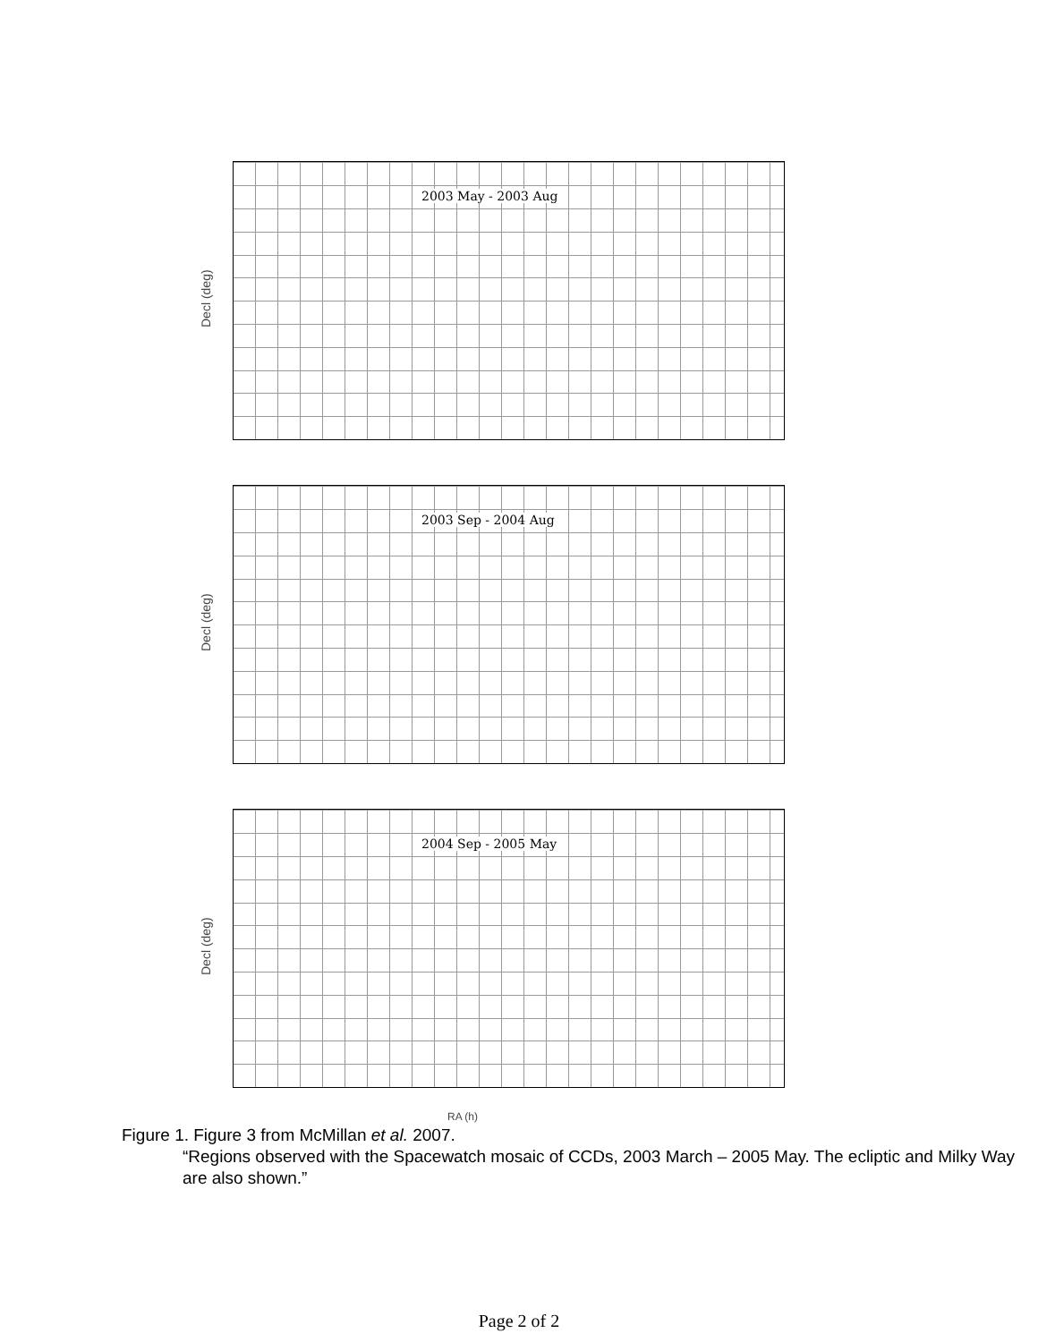Decl (deg)
2003 May - 2003 Aug
Decl (deg)
2003 Sep - 2004 Aug
Decl (deg)
2004 Sep - 2005 May
RA (h)
Figure 1. Figure 3 from McMillan et al. 2007.
“Regions observed with the Spacewatch mosaic of CCDs, 2003 March – 2005 May. The ecliptic and Milky Way are also shown.”
Page 2 of 2